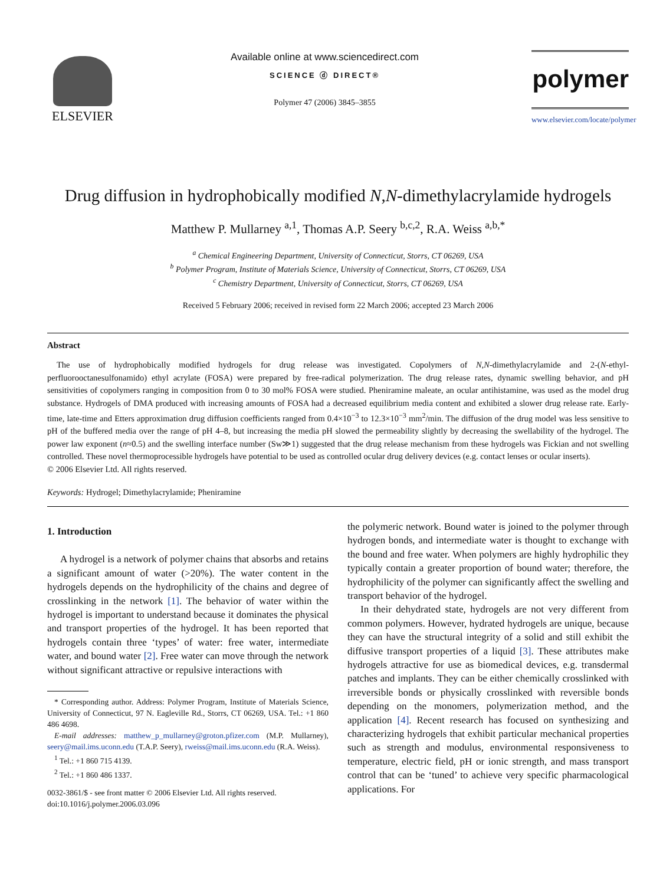ELSEVIER
Available online at www.sciencedirect.com
SCIENCE ⓓ DIRECT®
Polymer 47 (2006) 3845–3855
polymer
www.elsevier.com/locate/polymer
Drug diffusion in hydrophobically modified N,N-dimethylacrylamide hydrogels
Matthew P. Mullarney <sup>a,1</sup>, Thomas A.P. Seery <sup>b,c,2</sup>, R.A. Weiss <sup>a,b,*</sup>
<sup>a</sup> Chemical Engineering Department, University of Connecticut, Storrs, CT 06269, USA
<sup>b</sup> Polymer Program, Institute of Materials Science, University of Connecticut, Storrs, CT 06269, USA
<sup>c</sup> Chemistry Department, University of Connecticut, Storrs, CT 06269, USA
Received 5 February 2006; received in revised form 22 March 2006; accepted 23 March 2006
Abstract
The use of hydrophobically modified hydrogels for drug release was investigated. Copolymers of N,N-dimethylacrylamide and 2-(N-ethyl-perfluorooctanesulfonamido) ethyl acrylate (FOSA) were prepared by free-radical polymerization. The drug release rates, dynamic swelling behavior, and pH sensitivities of copolymers ranging in composition from 0 to 30 mol% FOSA were studied. Pheniramine maleate, an ocular antihistamine, was used as the model drug substance. Hydrogels of DMA produced with increasing amounts of FOSA had a decreased equilibrium media content and exhibited a slower drug release rate. Early-time, late-time and Etters approximation drug diffusion coefficients ranged from 0.4×10<sup>−3</sup> to 12.3×10<sup>−3</sup> mm<sup>2</sup>/min. The diffusion of the drug model was less sensitive to pH of the buffered media over the range of pH 4–8, but increasing the media pH slowed the permeability slightly by decreasing the swellability of the hydrogel. The power law exponent (n≈0.5) and the swelling interface number (Sw≫1) suggested that the drug release mechanism from these hydrogels was Fickian and not swelling controlled. These novel thermoprocessible hydrogels have potential to be used as controlled ocular drug delivery devices (e.g. contact lenses or ocular inserts).
© 2006 Elsevier Ltd. All rights reserved.
Keywords: Hydrogel; Dimethylacrylamide; Pheniramine
1. Introduction
A hydrogel is a network of polymer chains that absorbs and retains a significant amount of water (>20%). The water content in the hydrogels depends on the hydrophilicity of the chains and degree of crosslinking in the network [1]. The behavior of water within the hydrogel is important to understand because it dominates the physical and transport properties of the hydrogel. It has been reported that hydrogels contain three ‘types’ of water: free water, intermediate water, and bound water [2]. Free water can move through the network without significant attractive or repulsive interactions with
* Corresponding author. Address: Polymer Program, Institute of Materials Science, University of Connecticut, 97 N. Eagleville Rd., Storrs, CT 06269, USA. Tel.: +1 860 486 4698.
E-mail addresses: matthew_p_mullarney@groton.pfizer.com (M.P. Mullarney), seery@mail.ims.uconn.edu (T.A.P. Seery), rweiss@mail.ims.uconn.edu (R.A. Weiss).
<sup>1</sup> Tel.: +1 860 715 4139.
<sup>2</sup> Tel.: +1 860 486 1337.
0032-3861/$ - see front matter © 2006 Elsevier Ltd. All rights reserved.
doi:10.1016/j.polymer.2006.03.096
the polymeric network. Bound water is joined to the polymer through hydrogen bonds, and intermediate water is thought to exchange with the bound and free water. When polymers are highly hydrophilic they typically contain a greater proportion of bound water; therefore, the hydrophilicity of the polymer can significantly affect the swelling and transport behavior of the hydrogel.
In their dehydrated state, hydrogels are not very different from common polymers. However, hydrated hydrogels are unique, because they can have the structural integrity of a solid and still exhibit the diffusive transport properties of a liquid [3]. These attributes make hydrogels attractive for use as biomedical devices, e.g. transdermal patches and implants. They can be either chemically crosslinked with irreversible bonds or physically crosslinked with reversible bonds depending on the monomers, polymerization method, and the application [4]. Recent research has focused on synthesizing and characterizing hydrogels that exhibit particular mechanical properties such as strength and modulus, environmental responsiveness to temperature, electric field, pH or ionic strength, and mass transport control that can be ‘tuned’ to achieve very specific pharmacological applications. For